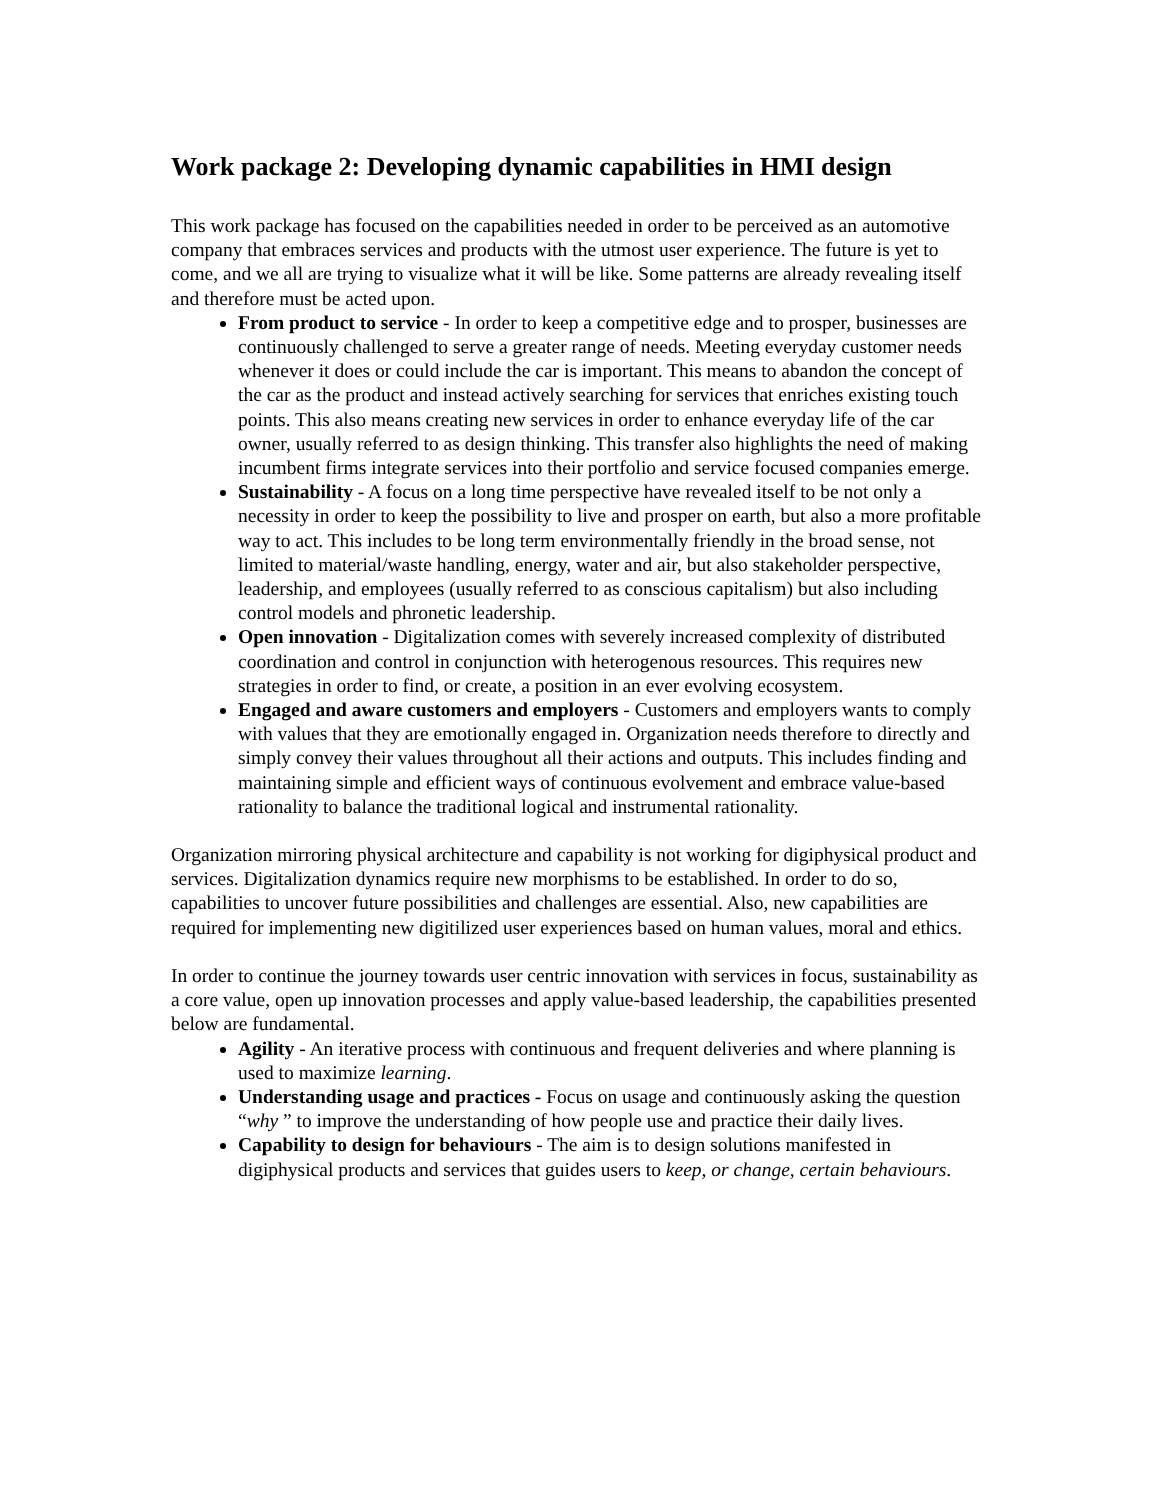Work package 2: Developing dynamic capabilities in HMI design
This work package has focused on the capabilities needed in order to be perceived as an automotive company that embraces services and products with the utmost user experience. The future is yet to come, and we all are trying to visualize what it will be like. Some patterns are already revealing itself and therefore must be acted upon.
From product to service - In order to keep a competitive edge and to prosper, businesses are continuously challenged to serve a greater range of needs. Meeting everyday customer needs whenever it does or could include the car is important. This means to abandon the concept of the car as the product and instead actively searching for services that enriches existing touch points. This also means creating new services in order to enhance everyday life of the car owner, usually referred to as design thinking. This transfer also highlights the need of making incumbent firms integrate services into their portfolio and service focused companies emerge.
Sustainability - A focus on a long time perspective have revealed itself to be not only a necessity in order to keep the possibility to live and prosper on earth, but also a more profitable way to act. This includes to be long term environmentally friendly in the broad sense, not limited to material/waste handling, energy, water and air, but also stakeholder perspective, leadership, and employees (usually referred to as conscious capitalism) but also including control models and phronetic leadership.
Open innovation - Digitalization comes with severely increased complexity of distributed coordination and control in conjunction with heterogenous resources. This requires new strategies in order to find, or create, a position in an ever evolving ecosystem.
Engaged and aware customers and employers - Customers and employers wants to comply with values that they are emotionally engaged in. Organization needs therefore to directly and simply convey their values throughout all their actions and outputs. This includes finding and maintaining simple and efficient ways of continuous evolvement and embrace value-based rationality to balance the traditional logical and instrumental rationality.
Organization mirroring physical architecture and capability is not working for digiphysical product and services. Digitalization dynamics require new morphisms to be established. In order to do so, capabilities to uncover future possibilities and challenges are essential. Also, new capabilities are required for implementing new digitilized user experiences based on human values, moral and ethics.
In order to continue the journey towards user centric innovation with services in focus, sustainability as a core value, open up innovation processes and apply value-based leadership, the capabilities presented below are fundamental.
Agility - An iterative process with continuous and frequent deliveries and where planning is used to maximize learning.
Understanding usage and practices - Focus on usage and continuously asking the question “why ” to improve the understanding of how people use and practice their daily lives.
Capability to design for behaviours - The aim is to design solutions manifested in digiphysical products and services that guides users to keep, or change, certain behaviours.